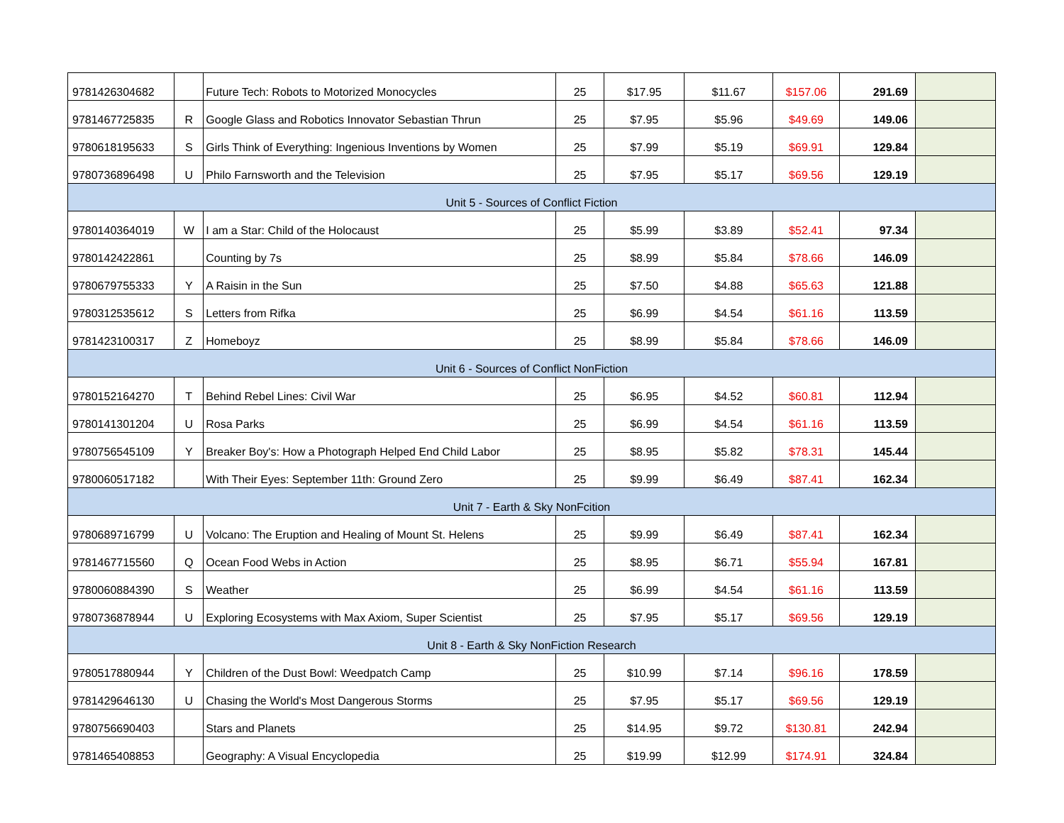| 9781426304682 | | Future Tech: Robots to Motorized Monocycles | 25 | $17.95 | $11.67 | $157.06 | 291.69 | |
| 9781467725835 | R | Google Glass and Robotics Innovator Sebastian Thrun | 25 | $7.95 | $5.96 | $49.69 | 149.06 | |
| 9780618195633 | S | Girls Think of Everything: Ingenious Inventions by Women | 25 | $7.99 | $5.19 | $69.91 | 129.84 | |
| 9780736896498 | U | Philo Farnsworth and the Television | 25 | $7.95 | $5.17 | $69.56 | 129.19 | |
| Unit 5 - Sources of Conflict Fiction | | | | | | | | |
| 9780140364019 | W | I am a Star: Child of the Holocaust | 25 | $5.99 | $3.89 | $52.41 | 97.34 | |
| 9780142422861 | | Counting by 7s | 25 | $8.99 | $5.84 | $78.66 | 146.09 | |
| 9780679755333 | Y | A Raisin in the Sun | 25 | $7.50 | $4.88 | $65.63 | 121.88 | |
| 9780312535612 | S | Letters from Rifka | 25 | $6.99 | $4.54 | $61.16 | 113.59 | |
| 9781423100317 | Z | Homeboyz | 25 | $8.99 | $5.84 | $78.66 | 146.09 | |
| Unit 6 - Sources of Conflict NonFiction | | | | | | | | |
| 9780152164270 | T | Behind Rebel Lines: Civil War | 25 | $6.95 | $4.52 | $60.81 | 112.94 | |
| 9780141301204 | U | Rosa Parks | 25 | $6.99 | $4.54 | $61.16 | 113.59 | |
| 9780756545109 | Y | Breaker Boy's: How a Photograph Helped End Child Labor | 25 | $8.95 | $5.82 | $78.31 | 145.44 | |
| 9780060517182 | | With Their Eyes: September 11th: Ground Zero | 25 | $9.99 | $6.49 | $87.41 | 162.34 | |
| Unit 7 - Earth & Sky NonFcition | | | | | | | | |
| 9780689716799 | U | Volcano: The Eruption and Healing of Mount St. Helens | 25 | $9.99 | $6.49 | $87.41 | 162.34 | |
| 9781467715560 | Q | Ocean Food Webs in Action | 25 | $8.95 | $6.71 | $55.94 | 167.81 | |
| 9780060884390 | S | Weather | 25 | $6.99 | $4.54 | $61.16 | 113.59 | |
| 9780736878944 | U | Exploring Ecosystems with Max Axiom, Super Scientist | 25 | $7.95 | $5.17 | $69.56 | 129.19 | |
| Unit 8 - Earth & Sky NonFiction Research | | | | | | | | |
| 9780517880944 | Y | Children of the Dust Bowl: Weedpatch Camp | 25 | $10.99 | $7.14 | $96.16 | 178.59 | |
| 9781429646130 | U | Chasing the World's Most Dangerous Storms | 25 | $7.95 | $5.17 | $69.56 | 129.19 | |
| 9780756690403 | | Stars and Planets | 25 | $14.95 | $9.72 | $130.81 | 242.94 | |
| 9781465408853 | | Geography: A Visual Encyclopedia | 25 | $19.99 | $12.99 | $174.91 | 324.84 | |